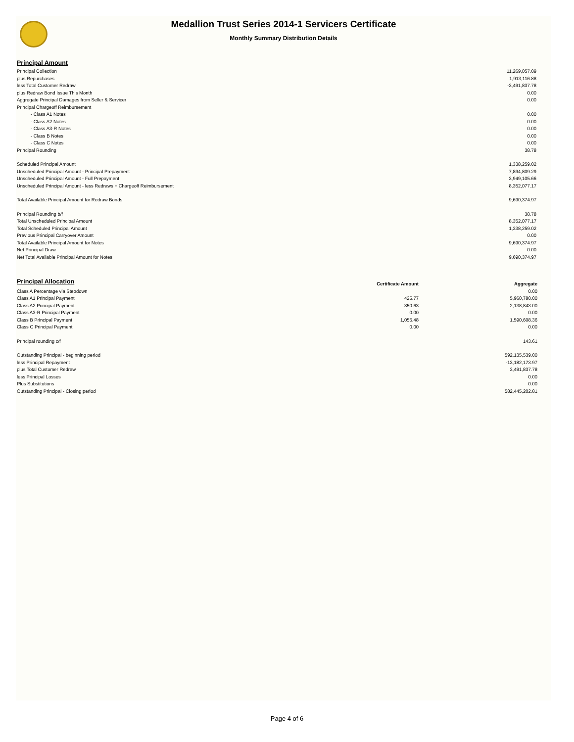Medallion Trust Series 2014-1 Servicers Certificate
Monthly Summary Distribution Details
Principal Amount
| Principal Collection | 11,269,057.09 |
| plus Repurchases | 1,913,116.88 |
| less Total Customer Redraw | -3,491,837.78 |
| plus Redraw Bond Issue This Month | 0.00 |
| Aggregate Principal Damages from Seller & Servicer | 0.00 |
| Principal Chargeoff Reimbursement | |
| - Class A1 Notes | 0.00 |
| - Class A2 Notes | 0.00 |
| - Class A3-R Notes | 0.00 |
| - Class B Notes | 0.00 |
| - Class C Notes | 0.00 |
| Principal Rounding | 38.78 |
| Scheduled Principal Amount | 1,338,259.02 |
| Unscheduled Principal Amount - Principal Prepayment | 7,894,809.29 |
| Unscheduled Principal Amount - Full Prepayment | 3,949,105.66 |
| Unscheduled Principal Amount - less Redraws + Chargeoff Reimbursement | 8,352,077.17 |
| Total Available Principal Amount for Redraw Bonds | 9,690,374.97 |
| Principal Rounding b/f | 38.78 |
| Total Unscheduled Principal Amount | 8,352,077.17 |
| Total Scheduled Principal Amount | 1,338,259.02 |
| Previous Principal Carryover Amount | 0.00 |
| Total Available Principal Amount for Notes | 9,690,374.97 |
| Net Principal Draw | 0.00 |
| Net Total Available Principal Amount for Notes | 9,690,374.97 |
| Principal Allocation | Certificate Amount | Aggregate |
| --- | --- | --- |
| Class A Percentage via Stepdown | | 0.00 |
| Class A1 Principal Payment | 425.77 | 5,960,780.00 |
| Class A2 Principal Payment | 350.63 | 2,138,843.00 |
| Class A3-R Principal Payment | 0.00 | 0.00 |
| Class B Principal Payment | 1,055.48 | 1,590,608.36 |
| Class C Principal Payment | 0.00 | 0.00 |
| Principal rounding c/f | | 143.61 |
| Outstanding Principal - beginning period | | 592,135,539.00 |
| less Principal Repayment | | -13,182,173.97 |
| plus Total Customer Redraw | | 3,491,837.78 |
| less Principal Losses | | 0.00 |
| Plus Substitutions | | 0.00 |
| Outstanding Principal - Closing period | | 582,445,202.81 |
Page 4 of 6